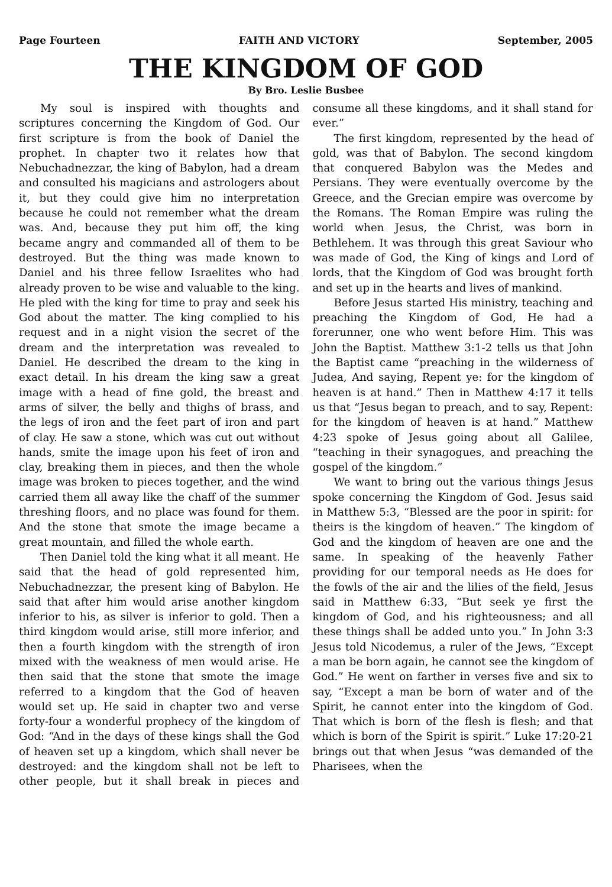Page Fourteen FAITH AND VICTORY September, 2005
THE KINGDOM OF GOD
By Bro. Leslie Busbee
My soul is inspired with thoughts and scriptures concerning the Kingdom of God. Our first scripture is from the book of Daniel the prophet. In chapter two it relates how that Nebuchadnezzar, the king of Babylon, had a dream and consulted his magicians and astrologers about it, but they could give him no interpretation because he could not remember what the dream was. And, because they put him off, the king became angry and commanded all of them to be destroyed. But the thing was made known to Daniel and his three fellow Israelites who had already proven to be wise and valuable to the king. He pled with the king for time to pray and seek his God about the matter. The king complied to his request and in a night vision the secret of the dream and the interpretation was revealed to Daniel. He described the dream to the king in exact detail. In his dream the king saw a great image with a head of fine gold, the breast and arms of silver, the belly and thighs of brass, and the legs of iron and the feet part of iron and part of clay. He saw a stone, which was cut out without hands, smite the image upon his feet of iron and clay, breaking them in pieces, and then the whole image was broken to pieces together, and the wind carried them all away like the chaff of the summer threshing floors, and no place was found for them. And the stone that smote the image became a great mountain, and filled the whole earth.
Then Daniel told the king what it all meant. He said that the head of gold represented him, Nebuchadnezzar, the present king of Babylon. He said that after him would arise another kingdom inferior to his, as silver is inferior to gold. Then a third kingdom would arise, still more inferior, and then a fourth kingdom with the strength of iron mixed with the weakness of men would arise. He then said that the stone that smote the image referred to a kingdom that the God of heaven would set up. He said in chapter two and verse forty-four a wonderful prophecy of the kingdom of God: “And in the days of these kings shall the God of heaven set up a kingdom, which shall never be destroyed: and the kingdom shall not be left to other people, but it shall break in pieces and consume all these kingdoms, and it shall stand for ever.”
The first kingdom, represented by the head of gold, was that of Babylon. The second kingdom that conquered Babylon was the Medes and Persians. They were eventually overcome by the Greece, and the Grecian empire was overcome by the Romans. The Roman Empire was ruling the world when Jesus, the Christ, was born in Bethlehem. It was through this great Saviour who was made of God, the King of kings and Lord of lords, that the Kingdom of God was brought forth and set up in the hearts and lives of mankind.
Before Jesus started His ministry, teaching and preaching the Kingdom of God, He had a forerunner, one who went before Him. This was John the Baptist. Matthew 3:1-2 tells us that John the Baptist came “preaching in the wilderness of Judea, And saying, Repent ye: for the kingdom of heaven is at hand.” Then in Matthew 4:17 it tells us that “Jesus began to preach, and to say, Repent: for the kingdom of heaven is at hand.” Matthew 4:23 spoke of Jesus going about all Galilee, “teaching in their synagogues, and preaching the gospel of the kingdom.”
We want to bring out the various things Jesus spoke concerning the Kingdom of God. Jesus said in Matthew 5:3, “Blessed are the poor in spirit: for theirs is the kingdom of heaven.” The kingdom of God and the kingdom of heaven are one and the same. In speaking of the heavenly Father providing for our temporal needs as He does for the fowls of the air and the lilies of the field, Jesus said in Matthew 6:33, “But seek ye first the kingdom of God, and his righteousness; and all these things shall be added unto you.” In John 3:3 Jesus told Nicodemus, a ruler of the Jews, “Except a man be born again, he cannot see the kingdom of God.” He went on farther in verses five and six to say, “Except a man be born of water and of the Spirit, he cannot enter into the kingdom of God. That which is born of the flesh is flesh; and that which is born of the Spirit is spirit.” Luke 17:20-21 brings out that when Jesus “was demanded of the Pharisees, when the